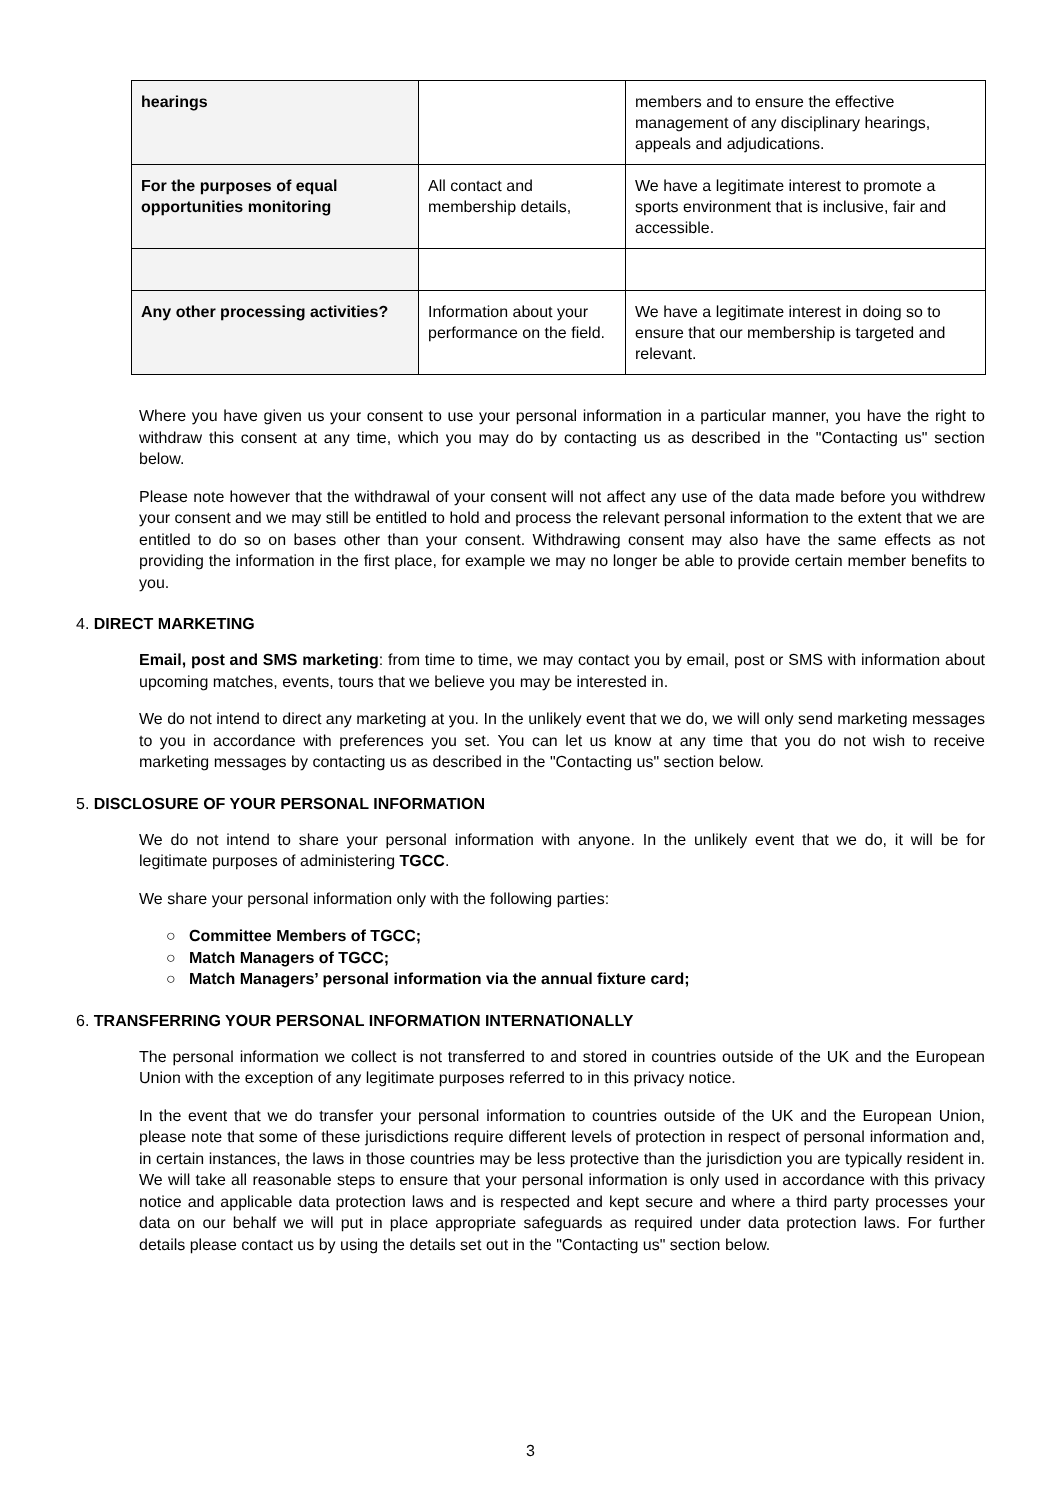| hearings | | members and to ensure the effective management of any disciplinary hearings, appeals and adjudications. |
| For the purposes of equal opportunities monitoring | All contact and membership details, | We have a legitimate interest to promote a sports environment that is inclusive, fair and accessible. |
| Any other processing activities? | Information about your performance on the field. | We have a legitimate interest in doing so to ensure that our membership is targeted and relevant. |
Where you have given us your consent to use your personal information in a particular manner, you have the right to withdraw this consent at any time, which you may do by contacting us as described in the "Contacting us" section below.
Please note however that the withdrawal of your consent will not affect any use of the data made before you withdrew your consent and we may still be entitled to hold and process the relevant personal information to the extent that we are entitled to do so on bases other than your consent. Withdrawing consent may also have the same effects as not providing the information in the first place, for example we may no longer be able to provide certain member benefits to you.
4. DIRECT MARKETING
Email, post and SMS marketing: from time to time, we may contact you by email, post or SMS with information about upcoming matches, events, tours that we believe you may be interested in.
We do not intend to direct any marketing at you. In the unlikely event that we do, we will only send marketing messages to you in accordance with preferences you set. You can let us know at any time that you do not wish to receive marketing messages by contacting us as described in the "Contacting us" section below.
5. DISCLOSURE OF YOUR PERSONAL INFORMATION
We do not intend to share your personal information with anyone. In the unlikely event that we do, it will be for legitimate purposes of administering TGCC.
We share your personal information only with the following parties:
○ Committee Members of TGCC;
○ Match Managers of TGCC;
○ Match Managers’ personal information via the annual fixture card;
6. TRANSFERRING YOUR PERSONAL INFORMATION INTERNATIONALLY
The personal information we collect is not transferred to and stored in countries outside of the UK and the European Union with the exception of any legitimate purposes referred to in this privacy notice.
In the event that we do transfer your personal information to countries outside of the UK and the European Union, please note that some of these jurisdictions require different levels of protection in respect of personal information and, in certain instances, the laws in those countries may be less protective than the jurisdiction you are typically resident in. We will take all reasonable steps to ensure that your personal information is only used in accordance with this privacy notice and applicable data protection laws and is respected and kept secure and where a third party processes your data on our behalf we will put in place appropriate safeguards as required under data protection laws. For further details please contact us by using the details set out in the "Contacting us" section below.
3